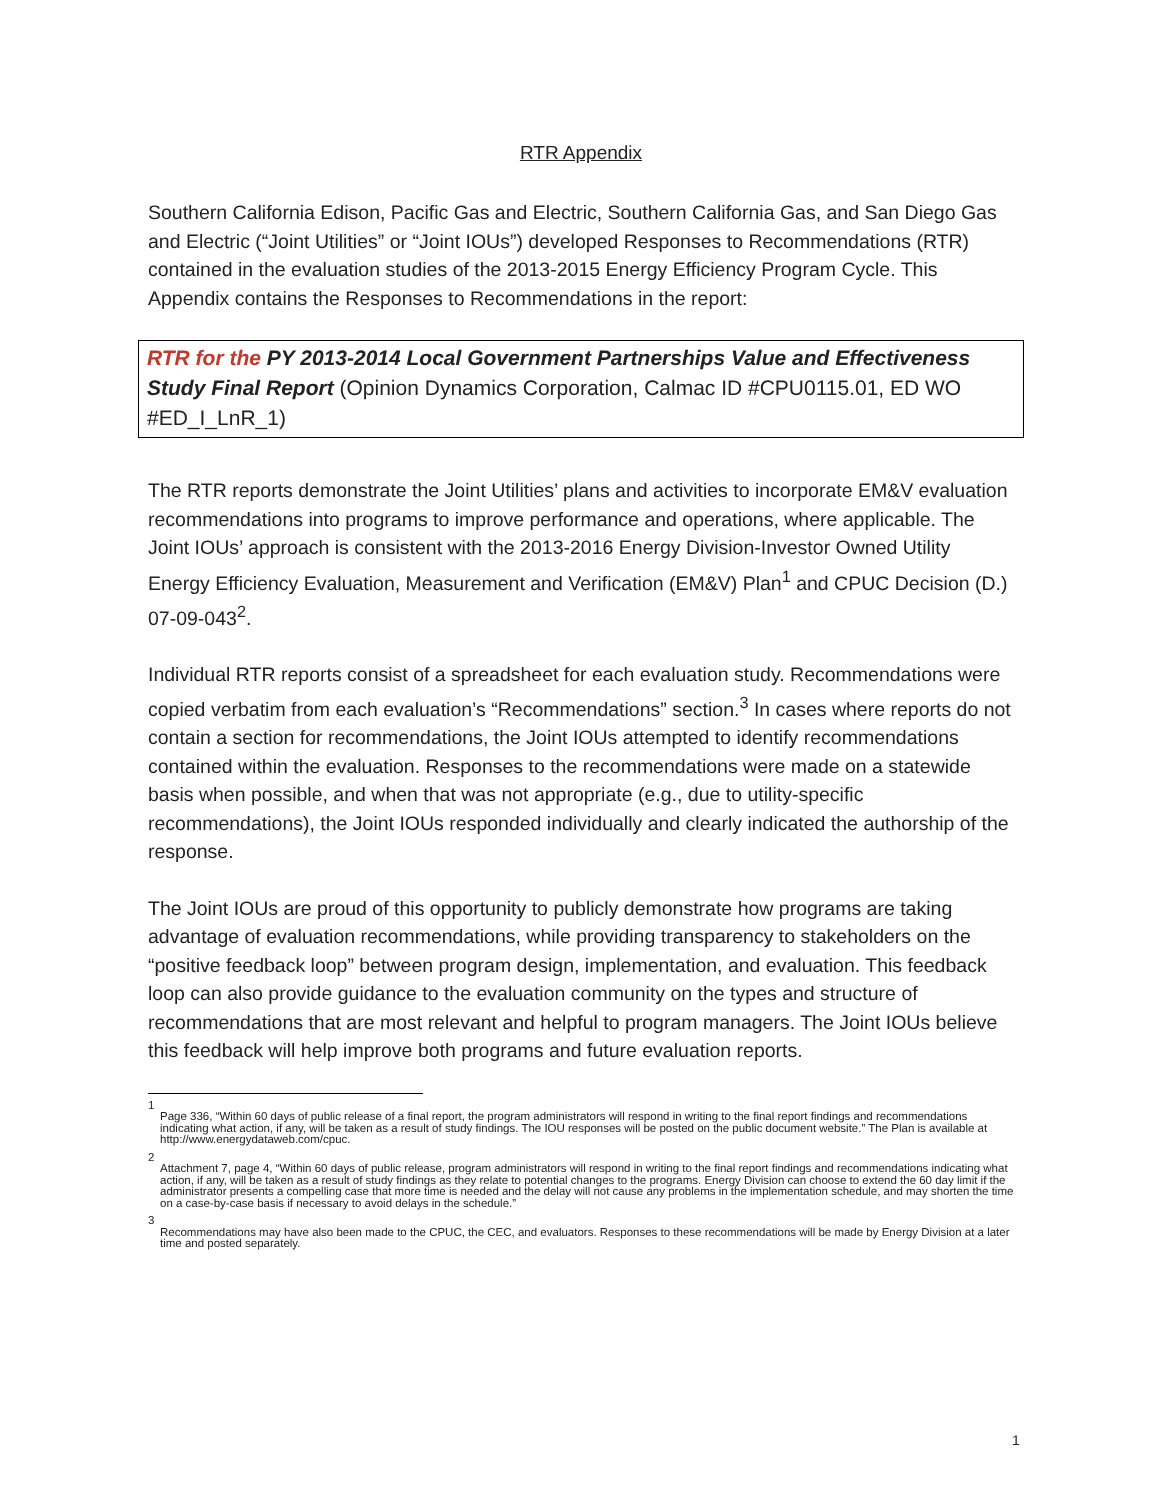RTR Appendix
Southern California Edison, Pacific Gas and Electric, Southern California Gas, and San Diego Gas and Electric (“Joint Utilities” or “Joint IOUs”) developed Responses to Recommendations (RTR) contained in the evaluation studies of the 2013-2015 Energy Efficiency Program Cycle. This Appendix contains the Responses to Recommendations in the report:
RTR for the PY 2013-2014 Local Government Partnerships Value and Effectiveness Study Final Report (Opinion Dynamics Corporation, Calmac ID #CPU0115.01, ED WO #ED_I_LnR_1)
The RTR reports demonstrate the Joint Utilities’ plans and activities to incorporate EM&V evaluation recommendations into programs to improve performance and operations, where applicable. The Joint IOUs’ approach is consistent with the 2013-2016 Energy Division-Investor Owned Utility Energy Efficiency Evaluation, Measurement and Verification (EM&V) Plan<sup>1</sup> and CPUC Decision (D.) 07-09-043<sup>2</sup>.
Individual RTR reports consist of a spreadsheet for each evaluation study. Recommendations were copied verbatim from each evaluation’s “Recommendations” section.<sup>3</sup> In cases where reports do not contain a section for recommendations, the Joint IOUs attempted to identify recommendations contained within the evaluation. Responses to the recommendations were made on a statewide basis when possible, and when that was not appropriate (e.g., due to utility-specific recommendations), the Joint IOUs responded individually and clearly indicated the authorship of the response.
The Joint IOUs are proud of this opportunity to publicly demonstrate how programs are taking advantage of evaluation recommendations, while providing transparency to stakeholders on the “positive feedback loop” between program design, implementation, and evaluation. This feedback loop can also provide guidance to the evaluation community on the types and structure of recommendations that are most relevant and helpful to program managers. The Joint IOUs believe this feedback will help improve both programs and future evaluation reports.
1
Page 336, “Within 60 days of public release of a final report, the program administrators will respond in writing to the final report findings and recommendations indicating what action, if any, will be taken as a result of study findings. The IOU responses will be posted on the public document website.” The Plan is available at http://www.energydataweb.com/cpuc.
2
Attachment 7, page 4, “Within 60 days of public release, program administrators will respond in writing to the final report findings and recommendations indicating what action, if any, will be taken as a result of study findings as they relate to potential changes to the programs. Energy Division can choose to extend the 60 day limit if the administrator presents a compelling case that more time is needed and the delay will not cause any problems in the implementation schedule, and may shorten the time on a case-by-case basis if necessary to avoid delays in the schedule.”
3
Recommendations may have also been made to the CPUC, the CEC, and evaluators. Responses to these recommendations will be made by Energy Division at a later time and posted separately.
1